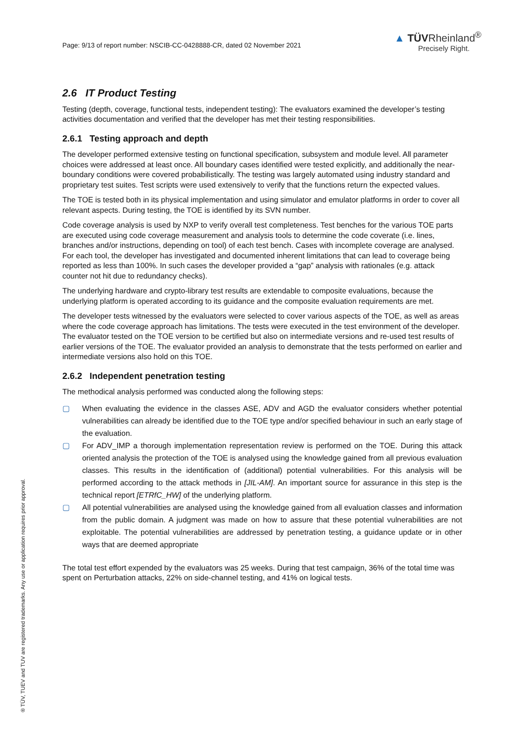Page: 9/13 of report number: NSCIB-CC-0428888-CR, dated 02 November 2021
▲ TÜVRheinland<sup>®</sup>
Precisely Right.
2.6 IT Product Testing
Testing (depth, coverage, functional tests, independent testing): The evaluators examined the developer’s testing activities documentation and verified that the developer has met their testing responsibilities.
2.6.1 Testing approach and depth
The developer performed extensive testing on functional specification, subsystem and module level. All parameter choices were addressed at least once. All boundary cases identified were tested explicitly, and additionally the near-boundary conditions were covered probabilistically. The testing was largely automated using industry standard and proprietary test suites. Test scripts were used extensively to verify that the functions return the expected values.
The TOE is tested both in its physical implementation and using simulator and emulator platforms in order to cover all relevant aspects. During testing, the TOE is identified by its SVN number.
Code coverage analysis is used by NXP to verify overall test completeness. Test benches for the various TOE parts are executed using code coverage measurement and analysis tools to determine the code coverate (i.e. lines, branches and/or instructions, depending on tool) of each test bench. Cases with incomplete coverage are analysed. For each tool, the developer has investigated and documented inherent limitations that can lead to coverage being reported as less than 100%. In such cases the developer provided a “gap” analysis with rationales (e.g. attack counter not hit due to redundancy checks).
The underlying hardware and crypto-library test results are extendable to composite evaluations, because the underlying platform is operated according to its guidance and the composite evaluation requirements are met.
The developer tests witnessed by the evaluators were selected to cover various aspects of the TOE, as well as areas where the code coverage approach has limitations. The tests were executed in the test environment of the developer. The evaluator tested on the TOE version to be certified but also on intermediate versions and re-used test results of earlier versions of the TOE. The evaluator provided an analysis to demonstrate that the tests performed on earlier and intermediate versions also hold on this TOE.
2.6.2 Independent penetration testing
The methodical analysis performed was conducted along the following steps:
▢ When evaluating the evidence in the classes ASE, ADV and AGD the evaluator considers whether potential vulnerabilities can already be identified due to the TOE type and/or specified behaviour in such an early stage of the evaluation.
▢ For ADV_IMP a thorough implementation representation review is performed on the TOE. During this attack oriented analysis the protection of the TOE is analysed using the knowledge gained from all previous evaluation classes. This results in the identification of (additional) potential vulnerabilities. For this analysis will be performed according to the attack methods in [JIL-AM]. An important source for assurance in this step is the technical report [ETRfC_HW] of the underlying platform.
▢ All potential vulnerabilities are analysed using the knowledge gained from all evaluation classes and information from the public domain. A judgment was made on how to assure that these potential vulnerabilities are not exploitable. The potential vulnerabilities are addressed by penetration testing, a guidance update or in other ways that are deemed appropriate
The total test effort expended by the evaluators was 25 weeks. During that test campaign, 36% of the total time was spent on Perturbation attacks, 22% on side-channel testing, and 41% on logical tests.
® TÜV, TUEV and TUV are registered trademarks. Any use or application requires prior approval.